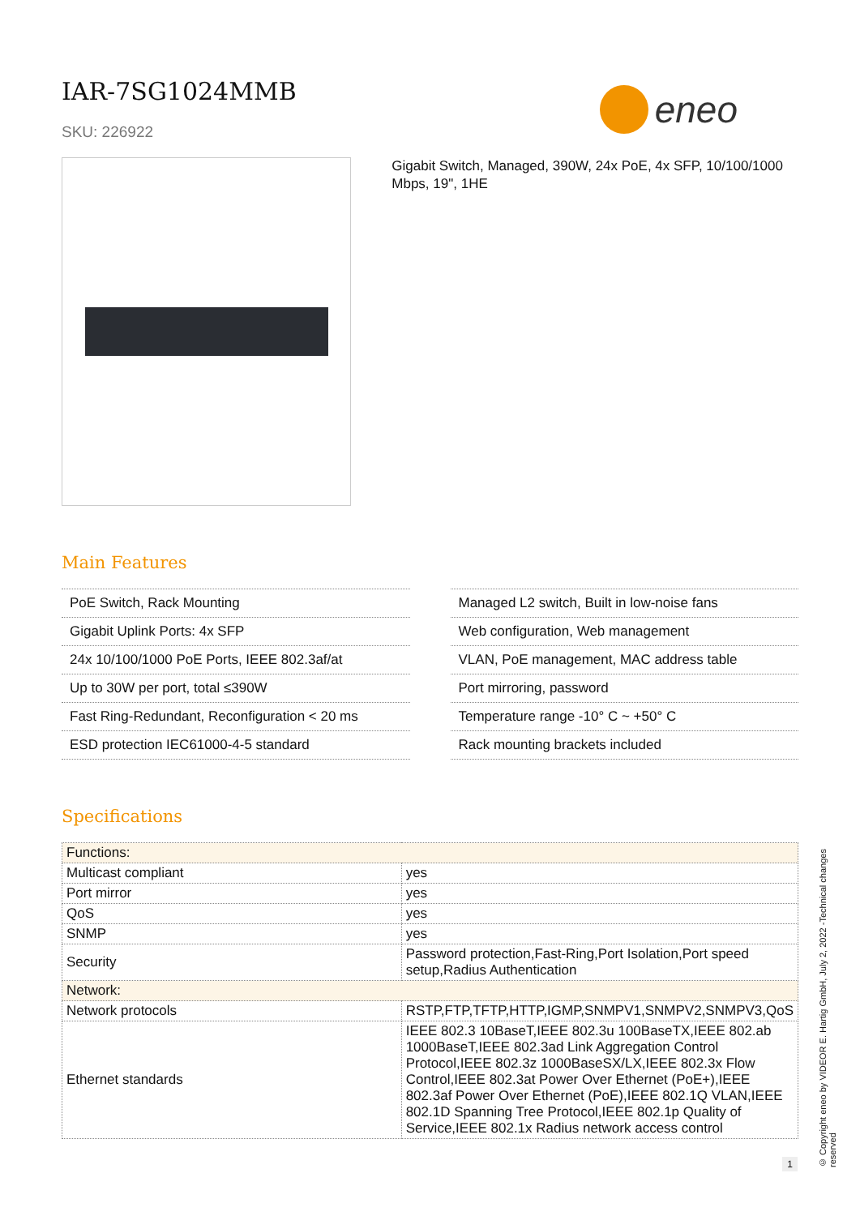IAR-7SG1024MMB
SKU: 226922
eneo
Gigabit Switch, Managed, 390W, 24x PoE, 4x SFP, 10/100/1000 Mbps, 19", 1HE
Main Features
PoE Switch, Rack Mounting
Gigabit Uplink Ports: 4x SFP
24x 10/100/1000 PoE Ports, IEEE 802.3af/at
Up to 30W per port, total ≤390W
Fast Ring-Redundant, Reconfiguration < 20 ms
ESD protection IEC61000-4-5 standard
Managed L2 switch, Built in low-noise fans
Web configuration, Web management
VLAN, PoE management, MAC address table
Port mirroring, password
Temperature range -10° C ~ +50° C
Rack mounting brackets included
Specifications
| Functions: | |
| Multicast compliant | yes |
| Port mirror | yes |
| QoS | yes |
| SNMP | yes |
| Security | Password protection,Fast-Ring,Port Isolation,Port speed setup,Radius Authentication |
| Network: | |
| Network protocols | RSTP,FTP,TFTP,HTTP,IGMP,SNMPV1,SNMPV2,SNMPV3,QoS |
| Ethernet standards | IEEE 802.3 10BaseT,IEEE 802.3u 100BaseTX,IEEE 802.ab 1000BaseT,IEEE 802.3ad Link Aggregation Control Protocol,IEEE 802.3z 1000BaseSX/LX,IEEE 802.3x Flow Control,IEEE 802.3at Power Over Ethernet (PoE+),IEEE 802.3af Power Over Ethernet (PoE),IEEE 802.1Q VLAN,IEEE 802.1D Spanning Tree Protocol,IEEE 802.1p Quality of Service,IEEE 802.1x Radius network access control |
© Copyright eneo by VIDEOR E. Hartig GmbH, July 2, 2022 -Technical changes reserved
1